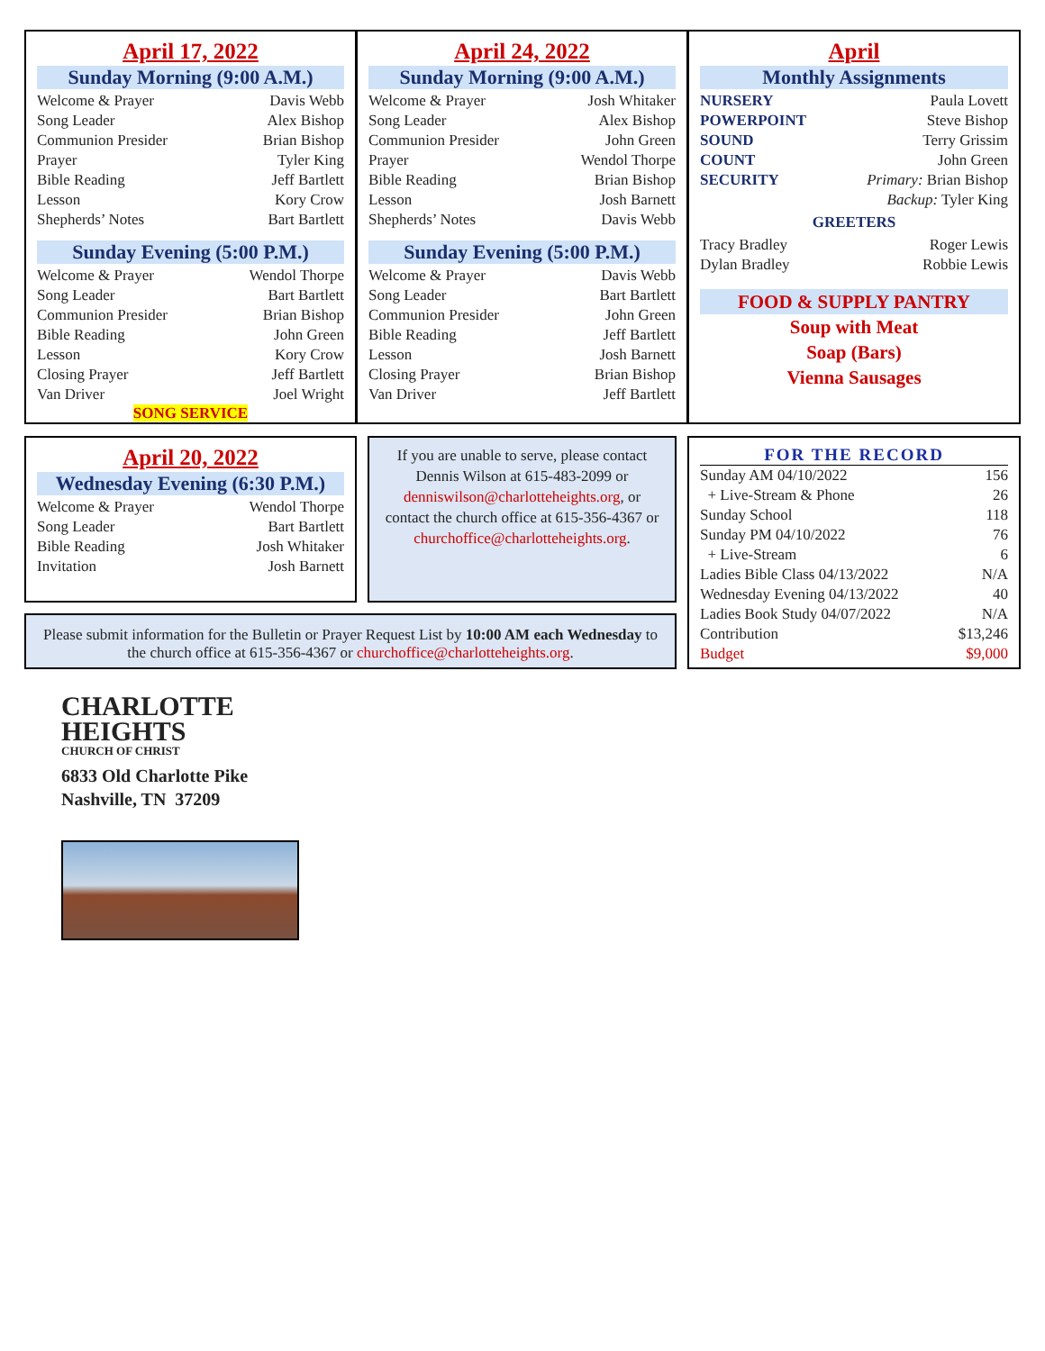April 17, 2022
Sunday Morning (9:00 A.M.)
| Welcome & Prayer | Davis Webb |
| Song Leader | Alex Bishop |
| Communion Presider | Brian Bishop |
| Prayer | Tyler King |
| Bible Reading | Jeff Bartlett |
| Lesson | Kory Crow |
| Shepherds’ Notes | Bart Bartlett |
Sunday Evening (5:00 P.M.)
| Welcome & Prayer | Wendol Thorpe |
| Song Leader | Bart Bartlett |
| Communion Presider | Brian Bishop |
| Bible Reading | John Green |
| Lesson | Kory Crow |
| Closing Prayer | Jeff Bartlett |
| Van Driver | Joel Wright |
SONG SERVICE
April 24, 2022
Sunday Morning (9:00 A.M.)
| Welcome & Prayer | Josh Whitaker |
| Song Leader | Alex Bishop |
| Communion Presider | John Green |
| Prayer | Wendol Thorpe |
| Bible Reading | Brian Bishop |
| Lesson | Josh Barnett |
| Shepherds’ Notes | Davis Webb |
Sunday Evening (5:00 P.M.)
| Welcome & Prayer | Davis Webb |
| Song Leader | Bart Bartlett |
| Communion Presider | John Green |
| Bible Reading | Jeff Bartlett |
| Lesson | Josh Barnett |
| Closing Prayer | Brian Bishop |
| Van Driver | Jeff Bartlett |
April
Monthly Assignments
| NURSERY | Paula Lovett |
| POWERPOINT | Steve Bishop |
| SOUND | Terry Grissim |
| COUNT | John Green |
| SECURITY | Primary: Brian Bishop |
| | Backup: Tyler King |
GREETERS
| Tracy Bradley | Roger Lewis |
| Dylan Bradley | Robbie Lewis |
FOOD & SUPPLY PANTRY
Soup with Meat
Soap (Bars)
Vienna Sausages
April 20, 2022
Wednesday Evening (6:30 P.M.)
| Welcome & Prayer | Wendol Thorpe |
| Song Leader | Bart Bartlett |
| Bible Reading | Josh Whitaker |
| Invitation | Josh Barnett |
If you are unable to serve, please contact Dennis Wilson at 615-483-2099 or denniswilson@charlotteheights.org, or contact the church office at 615-356-4367 or churchoffice@charlotteheights.org.
Please submit information for the Bulletin or Prayer Request List by 10:00 AM each Wednesday to the church office at 615-356-4367 or churchoffice@charlotteheights.org.
FOR THE RECORD
| Sunday AM 04/10/2022 | 156 |
| + Live-Stream & Phone | 26 |
| Sunday School | 118 |
| Sunday PM 04/10/2022 | 76 |
| + Live-Stream | 6 |
| Ladies Bible Class 04/13/2022 | N/A |
| Wednesday Evening 04/13/2022 | 40 |
| Ladies Book Study 04/07/2022 | N/A |
| Contribution | $13,246 |
| Budget | $9,000 |
CHARLOTTE
HEIGHTS
CHURCH OF CHRIST
6833 Old Charlotte Pike
Nashville, TN 37209